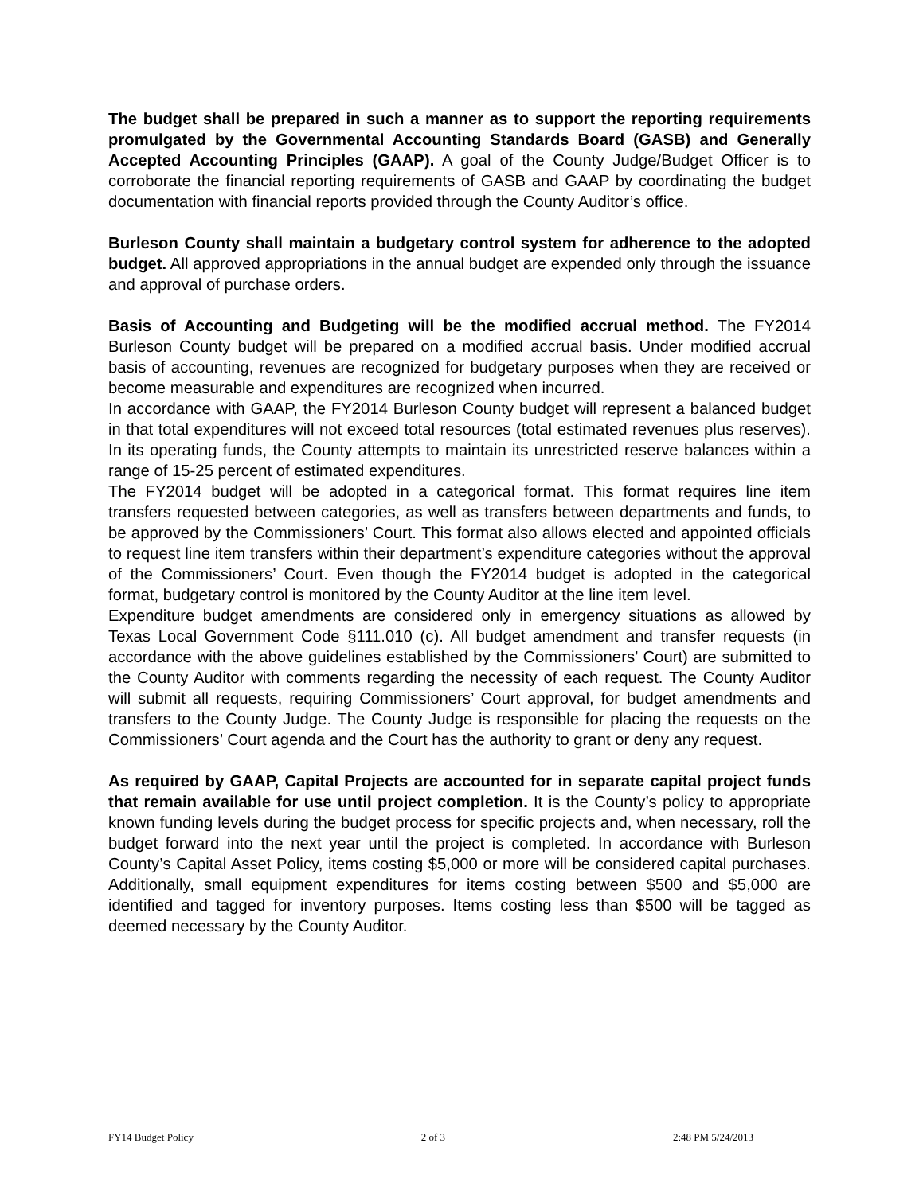The budget shall be prepared in such a manner as to support the reporting requirements promulgated by the Governmental Accounting Standards Board (GASB) and Generally Accepted Accounting Principles (GAAP). A goal of the County Judge/Budget Officer is to corroborate the financial reporting requirements of GASB and GAAP by coordinating the budget documentation with financial reports provided through the County Auditor’s office.
Burleson County shall maintain a budgetary control system for adherence to the adopted budget. All approved appropriations in the annual budget are expended only through the issuance and approval of purchase orders.
Basis of Accounting and Budgeting will be the modified accrual method. The FY2014 Burleson County budget will be prepared on a modified accrual basis. Under modified accrual basis of accounting, revenues are recognized for budgetary purposes when they are received or become measurable and expenditures are recognized when incurred.
In accordance with GAAP, the FY2014 Burleson County budget will represent a balanced budget in that total expenditures will not exceed total resources (total estimated revenues plus reserves). In its operating funds, the County attempts to maintain its unrestricted reserve balances within a range of 15-25 percent of estimated expenditures.
The FY2014 budget will be adopted in a categorical format. This format requires line item transfers requested between categories, as well as transfers between departments and funds, to be approved by the Commissioners’ Court. This format also allows elected and appointed officials to request line item transfers within their department’s expenditure categories without the approval of the Commissioners’ Court. Even though the FY2014 budget is adopted in the categorical format, budgetary control is monitored by the County Auditor at the line item level.
Expenditure budget amendments are considered only in emergency situations as allowed by Texas Local Government Code §111.010 (c). All budget amendment and transfer requests (in accordance with the above guidelines established by the Commissioners’ Court) are submitted to the County Auditor with comments regarding the necessity of each request. The County Auditor will submit all requests, requiring Commissioners’ Court approval, for budget amendments and transfers to the County Judge. The County Judge is responsible for placing the requests on the Commissioners’ Court agenda and the Court has the authority to grant or deny any request.
As required by GAAP, Capital Projects are accounted for in separate capital project funds that remain available for use until project completion. It is the County’s policy to appropriate known funding levels during the budget process for specific projects and, when necessary, roll the budget forward into the next year until the project is completed. In accordance with Burleson County’s Capital Asset Policy, items costing $5,000 or more will be considered capital purchases. Additionally, small equipment expenditures for items costing between $500 and $5,000 are identified and tagged for inventory purposes. Items costing less than $500 will be tagged as deemed necessary by the County Auditor.
FY14 Budget Policy 2 of 3 2:48 PM 5/24/2013